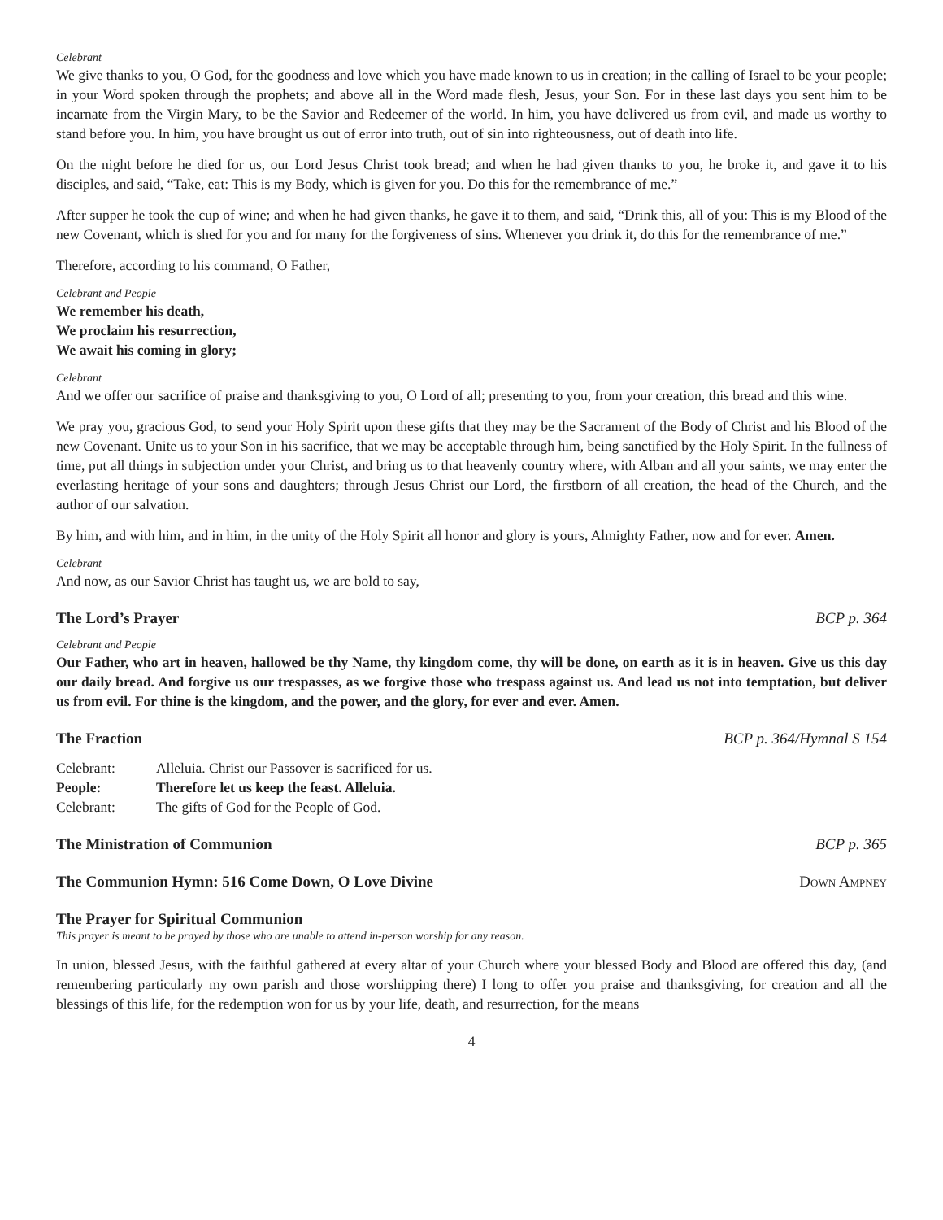Celebrant
We give thanks to you, O God, for the goodness and love which you have made known to us in creation; in the calling of Israel to be your people; in your Word spoken through the prophets; and above all in the Word made flesh, Jesus, your Son. For in these last days you sent him to be incarnate from the Virgin Mary, to be the Savior and Redeemer of the world. In him, you have delivered us from evil, and made us worthy to stand before you. In him, you have brought us out of error into truth, out of sin into righteousness, out of death into life.
On the night before he died for us, our Lord Jesus Christ took bread; and when he had given thanks to you, he broke it, and gave it to his disciples, and said, “Take, eat: This is my Body, which is given for you. Do this for the remembrance of me.”
After supper he took the cup of wine; and when he had given thanks, he gave it to them, and said, “Drink this, all of you: This is my Blood of the new Covenant, which is shed for you and for many for the forgiveness of sins. Whenever you drink it, do this for the remembrance of me.”
Therefore, according to his command, O Father,
Celebrant and People
We remember his death,
We proclaim his resurrection,
We await his coming in glory;
Celebrant
And we offer our sacrifice of praise and thanksgiving to you, O Lord of all; presenting to you, from your creation, this bread and this wine.
We pray you, gracious God, to send your Holy Spirit upon these gifts that they may be the Sacrament of the Body of Christ and his Blood of the new Covenant. Unite us to your Son in his sacrifice, that we may be acceptable through him, being sanctified by the Holy Spirit. In the fullness of time, put all things in subjection under your Christ, and bring us to that heavenly country where, with Alban and all your saints, we may enter the everlasting heritage of your sons and daughters; through Jesus Christ our Lord, the firstborn of all creation, the head of the Church, and the author of our salvation.
By him, and with him, and in him, in the unity of the Holy Spirit all honor and glory is yours, Almighty Father, now and for ever. Amen.
Celebrant
And now, as our Savior Christ has taught us, we are bold to say,
The Lord’s Prayer BCP p. 364
Celebrant and People
Our Father, who art in heaven, hallowed be thy Name, thy kingdom come, thy will be done, on earth as it is in heaven. Give us this day our daily bread. And forgive us our trespasses, as we forgive those who trespass against us. And lead us not into temptation, but deliver us from evil. For thine is the kingdom, and the power, and the glory, for ever and ever. Amen.
The Fraction BCP p. 364/Hymnal S 154
| Celebrant: | Alleluia. Christ our Passover is sacrificed for us. |
| People: | Therefore let us keep the feast. Alleluia. |
| Celebrant: | The gifts of God for the People of God. |
The Ministration of Communion BCP p. 365
The Communion Hymn: 516 Come Down, O Love Divine Down Ampney
The Prayer for Spiritual Communion
This prayer is meant to be prayed by those who are unable to attend in-person worship for any reason.
In union, blessed Jesus, with the faithful gathered at every altar of your Church where your blessed Body and Blood are offered this day, (and remembering particularly my own parish and those worshipping there) I long to offer you praise and thanksgiving, for creation and all the blessings of this life, for the redemption won for us by your life, death, and resurrection, for the means
4